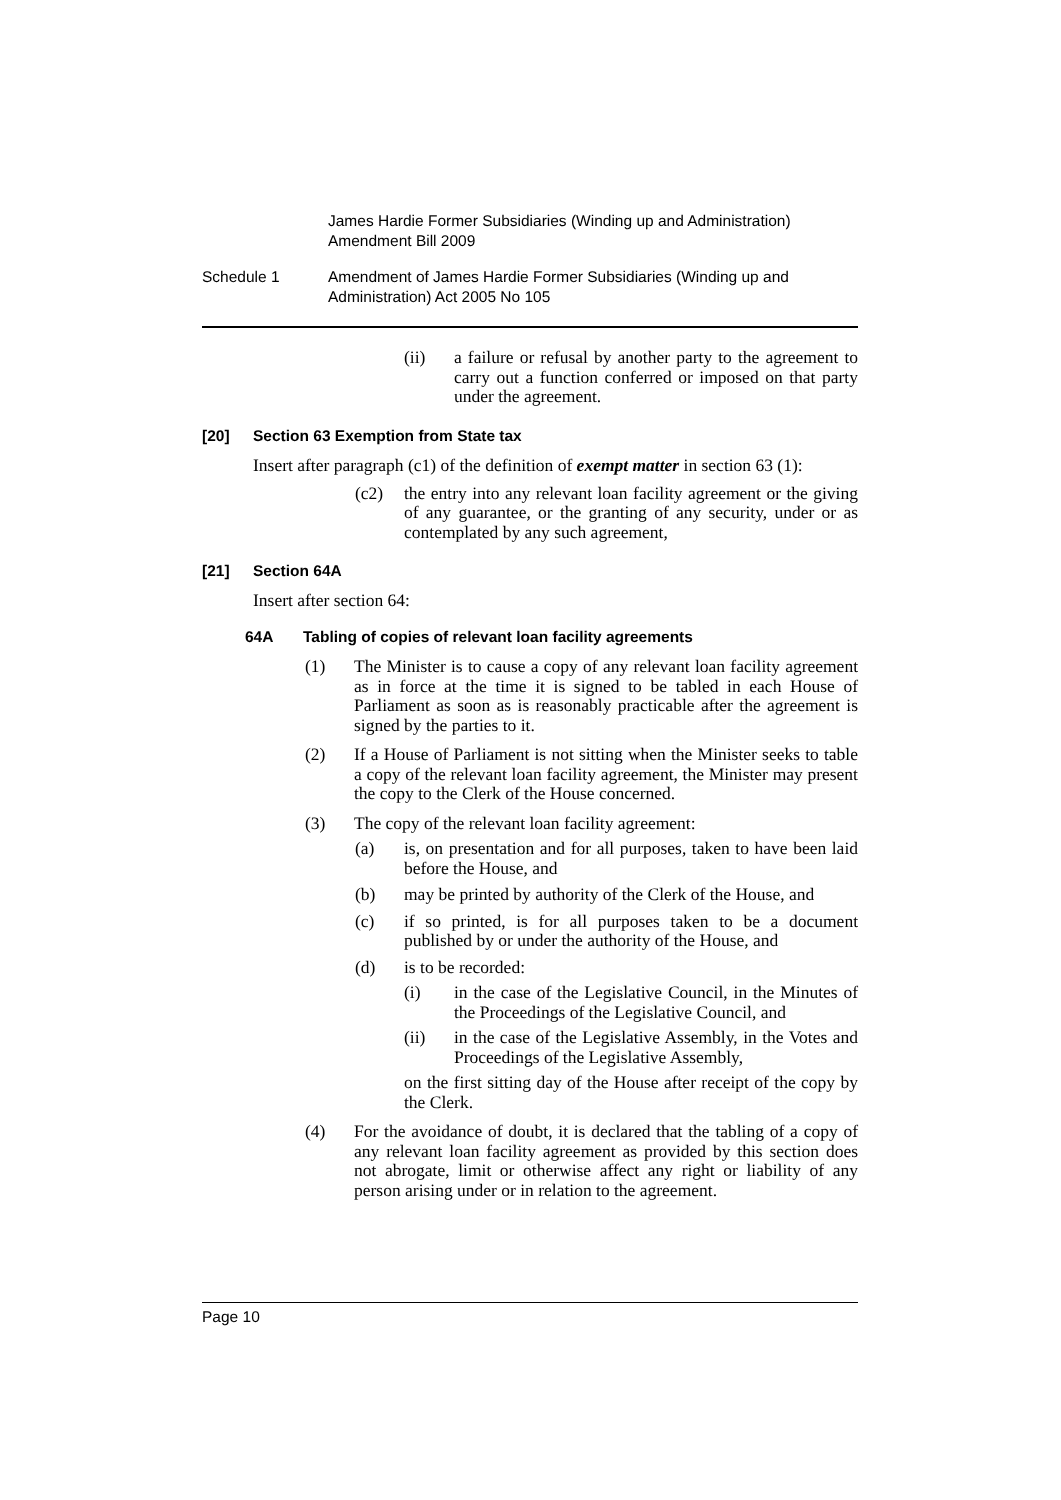James Hardie Former Subsidiaries (Winding up and Administration) Amendment Bill 2009
Schedule 1 Amendment of James Hardie Former Subsidiaries (Winding up and Administration) Act 2005 No 105
(ii) a failure or refusal by another party to the agreement to carry out a function conferred or imposed on that party under the agreement.
[20] Section 63 Exemption from State tax
Insert after paragraph (c1) of the definition of exempt matter in section 63 (1):
(c2) the entry into any relevant loan facility agreement or the giving of any guarantee, or the granting of any security, under or as contemplated by any such agreement,
[21] Section 64A
Insert after section 64:
64A Tabling of copies of relevant loan facility agreements
(1) The Minister is to cause a copy of any relevant loan facility agreement as in force at the time it is signed to be tabled in each House of Parliament as soon as is reasonably practicable after the agreement is signed by the parties to it.
(2) If a House of Parliament is not sitting when the Minister seeks to table a copy of the relevant loan facility agreement, the Minister may present the copy to the Clerk of the House concerned.
(3) The copy of the relevant loan facility agreement:
(a) is, on presentation and for all purposes, taken to have been laid before the House, and
(b) may be printed by authority of the Clerk of the House, and
(c) if so printed, is for all purposes taken to be a document published by or under the authority of the House, and
(d) is to be recorded:
(i) in the case of the Legislative Council, in the Minutes of the Proceedings of the Legislative Council, and
(ii) in the case of the Legislative Assembly, in the Votes and Proceedings of the Legislative Assembly,
on the first sitting day of the House after receipt of the copy by the Clerk.
(4) For the avoidance of doubt, it is declared that the tabling of a copy of any relevant loan facility agreement as provided by this section does not abrogate, limit or otherwise affect any right or liability of any person arising under or in relation to the agreement.
Page 10